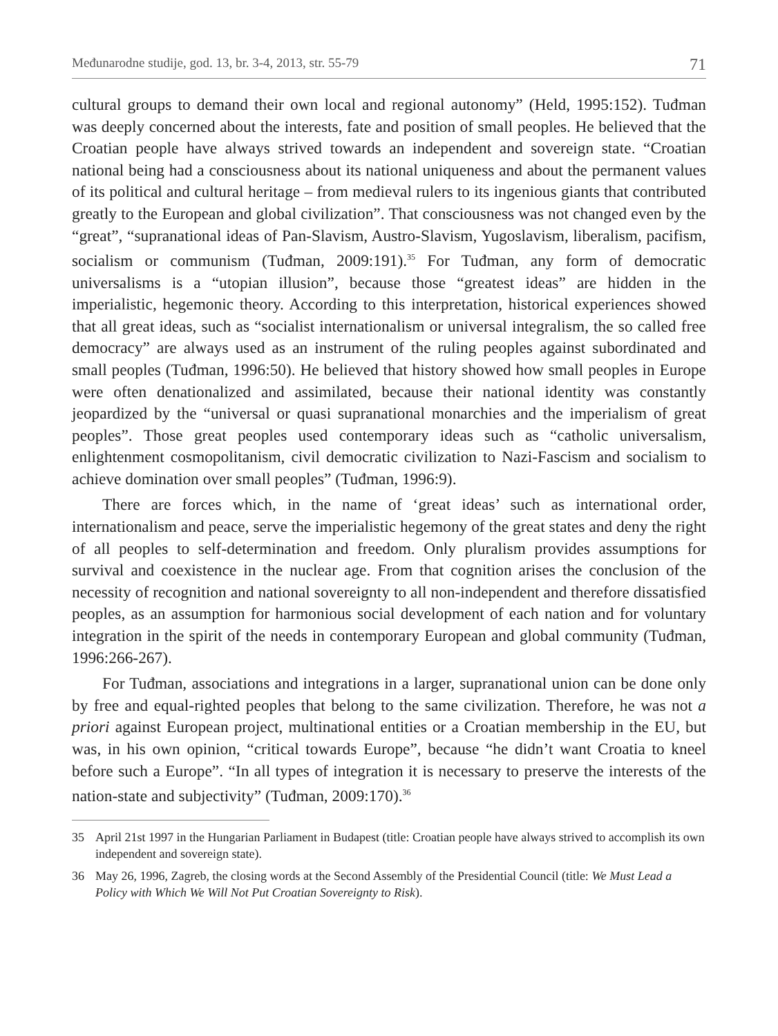Međunarodne studije, god. 13, br. 3-4, 2013, str. 55-79 71
cultural groups to demand their own local and regional autonomy” (Held, 1995:152). Tuđman was deeply concerned about the interests, fate and position of small peoples. He believed that the Croatian people have always strived towards an independent and sovereign state. “Croatian national being had a consciousness about its national uniqueness and about the permanent values of its political and cultural heritage – from medieval rulers to its ingenious giants that contributed greatly to the European and global civilization”. That consciousness was not changed even by the “great”, “supranational ideas of Pan-Slavism, Austro-Slavism, Yugoslavism, liberalism, pacifism, socialism or communism (Tuđman, 2009:191).<sup>35</sup> For Tuđman, any form of democratic universalisms is a “utopian illusion”, because those “greatest ideas” are hidden in the imperialistic, hegemonic theory. According to this interpretation, historical experiences showed that all great ideas, such as “socialist internationalism or universal integralism, the so called free democracy” are always used as an instrument of the ruling peoples against subordinated and small peoples (Tuđman, 1996:50). He believed that history showed how small peoples in Europe were often denationalized and assimilated, because their national identity was constantly jeopardized by the “universal or quasi supranational monarchies and the imperialism of great peoples”. Those great peoples used contemporary ideas such as “catholic universalism, enlightenment cosmopolitanism, civil democratic civilization to Nazi-Fascism and socialism to achieve domination over small peoples” (Tuđman, 1996:9).
There are forces which, in the name of ‘great ideas’ such as international order, internationalism and peace, serve the imperialistic hegemony of the great states and deny the right of all peoples to self-determination and freedom. Only pluralism provides assumptions for survival and coexistence in the nuclear age. From that cognition arises the conclusion of the necessity of recognition and national sovereignty to all non-independent and therefore dissatisfied peoples, as an assumption for harmonious social development of each nation and for voluntary integration in the spirit of the needs in contemporary European and global community (Tuđman, 1996:266-267).
For Tuđman, associations and integrations in a larger, supranational union can be done only by free and equal-righted peoples that belong to the same civilization. Therefore, he was not a priori against European project, multinational entities or a Croatian membership in the EU, but was, in his own opinion, “critical towards Europe”, because “he didn’t want Croatia to kneel before such a Europe”. “In all types of integration it is necessary to preserve the interests of the nation-state and subjectivity” (Tuđman, 2009:170).<sup>36</sup>
35 April 21st 1997 in the Hungarian Parliament in Budapest (title: Croatian people have always strived to accomplish its own independent and sovereign state).
36 May 26, 1996, Zagreb, the closing words at the Second Assembly of the Presidential Council (title: We Must Lead a Policy with Which We Will Not Put Croatian Sovereignty to Risk).